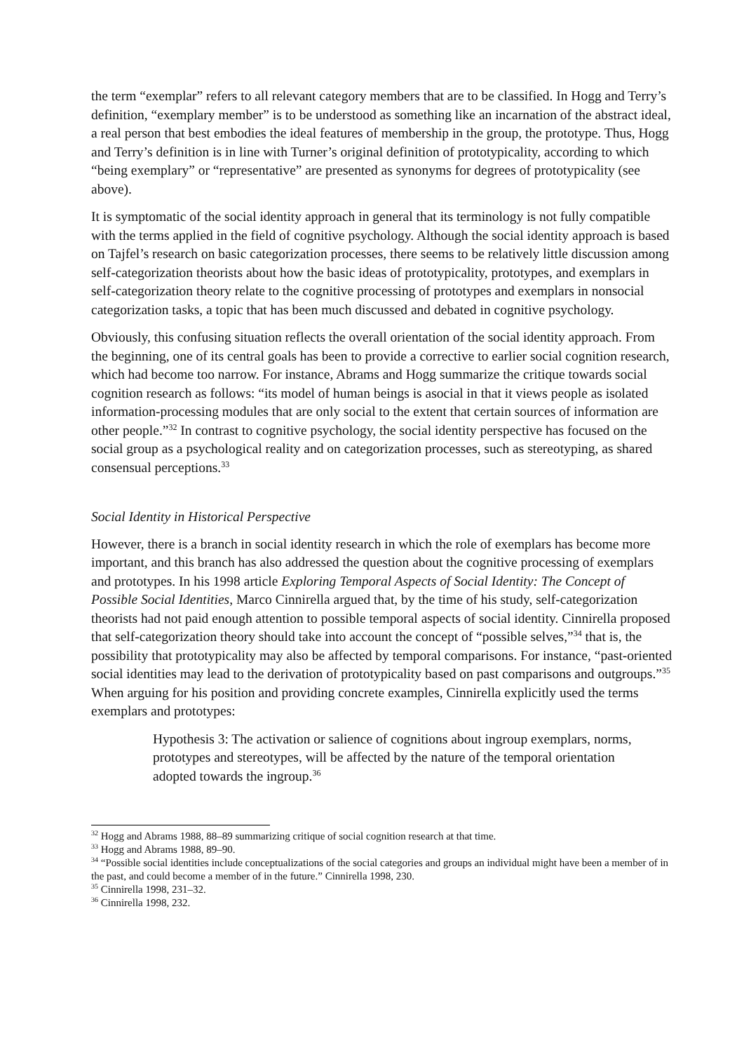the term “exemplar” refers to all relevant category members that are to be classified. In Hogg and Terry’s definition, “exemplary member” is to be understood as something like an incarnation of the abstract ideal, a real person that best embodies the ideal features of membership in the group, the prototype. Thus, Hogg and Terry’s definition is in line with Turner’s original definition of prototypicality, according to which “being exemplary” or “representative” are presented as synonyms for degrees of prototypicality (see above).
It is symptomatic of the social identity approach in general that its terminology is not fully compatible with the terms applied in the field of cognitive psychology. Although the social identity approach is based on Tajfel’s research on basic categorization processes, there seems to be relatively little discussion among self-categorization theorists about how the basic ideas of prototypicality, prototypes, and exemplars in self-categorization theory relate to the cognitive processing of prototypes and exemplars in nonsocial categorization tasks, a topic that has been much discussed and debated in cognitive psychology.
Obviously, this confusing situation reflects the overall orientation of the social identity approach. From the beginning, one of its central goals has been to provide a corrective to earlier social cognition research, which had become too narrow. For instance, Abrams and Hogg summarize the critique towards social cognition research as follows: “its model of human beings is asocial in that it views people as isolated information-processing modules that are only social to the extent that certain sources of information are other people.”<sup>32</sup> In contrast to cognitive psychology, the social identity perspective has focused on the social group as a psychological reality and on categorization processes, such as stereotyping, as shared consensual perceptions.<sup>33</sup>
Social Identity in Historical Perspective
However, there is a branch in social identity research in which the role of exemplars has become more important, and this branch has also addressed the question about the cognitive processing of exemplars and prototypes. In his 1998 article Exploring Temporal Aspects of Social Identity: The Concept of Possible Social Identities, Marco Cinnirella argued that, by the time of his study, self-categorization theorists had not paid enough attention to possible temporal aspects of social identity. Cinnirella proposed that self-categorization theory should take into account the concept of “possible selves,”<sup>34</sup> that is, the possibility that prototypicality may also be affected by temporal comparisons. For instance, “past-oriented social identities may lead to the derivation of prototypicality based on past comparisons and outgroups.”<sup>35</sup> When arguing for his position and providing concrete examples, Cinnirella explicitly used the terms exemplars and prototypes:
Hypothesis 3: The activation or salience of cognitions about ingroup exemplars, norms, prototypes and stereotypes, will be affected by the nature of the temporal orientation adopted towards the ingroup.<sup>36</sup>
<sup>32</sup> Hogg and Abrams 1988, 88–89 summarizing critique of social cognition research at that time.
<sup>33</sup> Hogg and Abrams 1988, 89–90.
<sup>34</sup> “Possible social identities include conceptualizations of the social categories and groups an individual might have been a member of in the past, and could become a member of in the future.” Cinnirella 1998, 230.
<sup>35</sup> Cinnirella 1998, 231–32.
<sup>36</sup> Cinnirella 1998, 232.